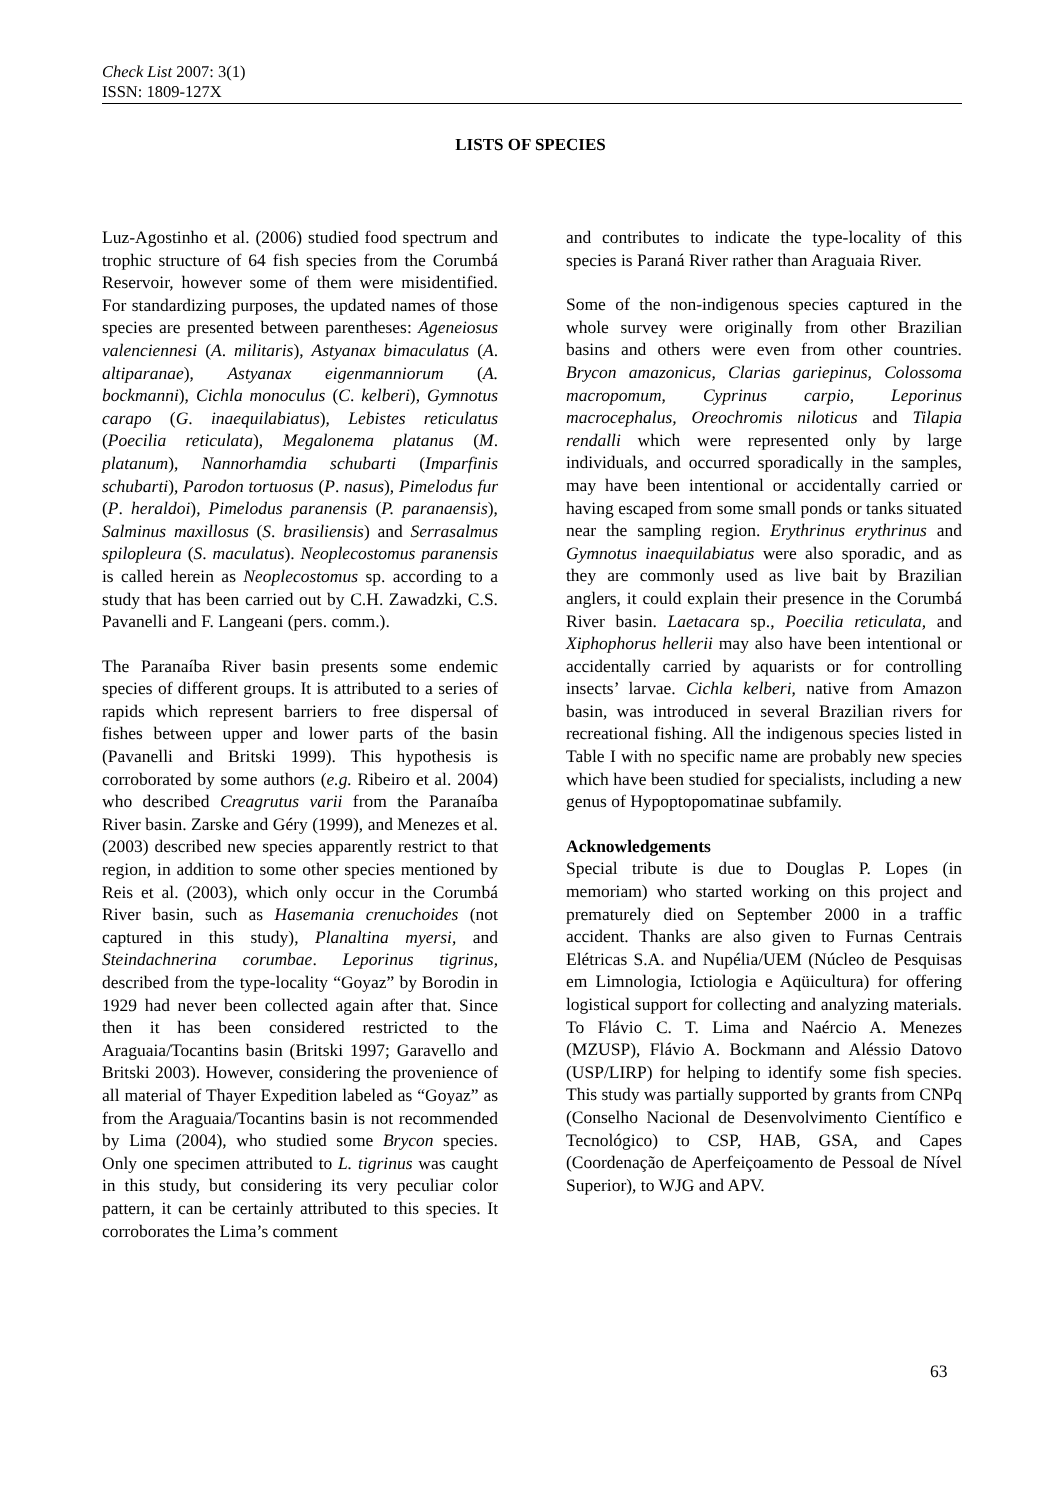Check List 2007: 3(1)
ISSN: 1809-127X
LISTS OF SPECIES
Luz-Agostinho et al. (2006) studied food spectrum and trophic structure of 64 fish species from the Corumbá Reservoir, however some of them were misidentified. For standardizing purposes, the updated names of those species are presented between parentheses: Ageneiosus valenciennesi (A. militaris), Astyanax bimaculatus (A. altiparanae), Astyanax eigenmanniorum (A. bockmanni), Cichla monoculus (C. kelberi), Gymnotus carapo (G. inaequilabiatus), Lebistes reticulatus (Poecilia reticulata), Megalonema platanus (M. platanum), Nannorhamdia schubarti (Imparfinis schubarti), Parodon tortuosus (P. nasus), Pimelodus fur (P. heraldoi), Pimelodus paranensis (P. paranaensis), Salminus maxillosus (S. brasiliensis) and Serrasalmus spilopleura (S. maculatus). Neoplecostomus paranensis is called herein as Neoplecostomus sp. according to a study that has been carried out by C.H. Zawadzki, C.S. Pavanelli and F. Langeani (pers. comm.).
The Paranaíba River basin presents some endemic species of different groups. It is attributed to a series of rapids which represent barriers to free dispersal of fishes between upper and lower parts of the basin (Pavanelli and Britski 1999). This hypothesis is corroborated by some authors (e.g. Ribeiro et al. 2004) who described Creagrutus varii from the Paranaíba River basin. Zarske and Géry (1999), and Menezes et al. (2003) described new species apparently restrict to that region, in addition to some other species mentioned by Reis et al. (2003), which only occur in the Corumbá River basin, such as Hasemania crenuchoides (not captured in this study), Planaltina myersi, and Steindachnerina corumbae. Leporinus tigrinus, described from the type-locality “Goyaz” by Borodin in 1929 had never been collected again after that. Since then it has been considered restricted to the Araguaia/Tocantins basin (Britski 1997; Garavello and Britski 2003). However, considering the provenience of all material of Thayer Expedition labeled as “Goyaz” as from the Araguaia/Tocantins basin is not recommended by Lima (2004), who studied some Brycon species. Only one specimen attributed to L. tigrinus was caught in this study, but considering its very peculiar color pattern, it can be certainly attributed to this species. It corroborates the Lima’s comment
and contributes to indicate the type-locality of this species is Paraná River rather than Araguaia River.
Some of the non-indigenous species captured in the whole survey were originally from other Brazilian basins and others were even from other countries. Brycon amazonicus, Clarias gariepinus, Colossoma macropomum, Cyprinus carpio, Leporinus macrocephalus, Oreochromis niloticus and Tilapia rendalli which were represented only by large individuals, and occurred sporadically in the samples, may have been intentional or accidentally carried or having escaped from some small ponds or tanks situated near the sampling region. Erythrinus erythrinus and Gymnotus inaequilabiatus were also sporadic, and as they are commonly used as live bait by Brazilian anglers, it could explain their presence in the Corumbá River basin. Laetacara sp., Poecilia reticulata, and Xiphophorus hellerii may also have been intentional or accidentally carried by aquarists or for controlling insects’ larvae. Cichla kelberi, native from Amazon basin, was introduced in several Brazilian rivers for recreational fishing. All the indigenous species listed in Table I with no specific name are probably new species which have been studied for specialists, including a new genus of Hypoptopomatinae subfamily.
Acknowledgements
Special tribute is due to Douglas P. Lopes (in memoriam) who started working on this project and prematurely died on September 2000 in a traffic accident. Thanks are also given to Furnas Centrais Elétricas S.A. and Nupélia/UEM (Núcleo de Pesquisas em Limnologia, Ictiologia e Aqüicultura) for offering logistical support for collecting and analyzing materials. To Flávio C. T. Lima and Naércio A. Menezes (MZUSP), Flávio A. Bockmann and Aléssio Datovo (USP/LIRP) for helping to identify some fish species. This study was partially supported by grants from CNPq (Conselho Nacional de Desenvolvimento Científico e Tecnológico) to CSP, HAB, GSA, and Capes (Coordenação de Aperfeiçoamento de Pessoal de Nível Superior), to WJG and APV.
63